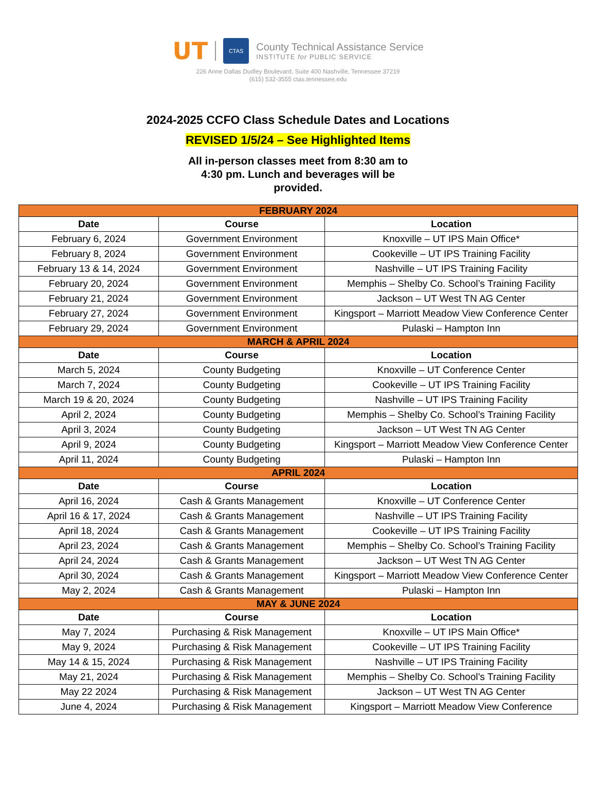UT
CTAS
County Technical Assistance Service
INSTITUTE for PUBLIC SERVICE
226 Anne Dallas Dudley Boulevard, Suite 400 Nashville, Tennessee 37219
(615) 532-3555 ctas.tennessee.edu
2024-2025 CCFO Class Schedule Dates and Locations
REVISED 1/5/24 – See Highlighted Items
All in-person classes meet from 8:30 am to 4:30 pm. Lunch and beverages will be provided.
| FEBRUARY 2024 | | |
| Date | Course | Location |
| February 6, 2024 | Government Environment | Knoxville – UT IPS Main Office* |
| February 8, 2024 | Government Environment | Cookeville – UT IPS Training Facility |
| February 13 & 14, 2024 | Government Environment | Nashville – UT IPS Training Facility |
| February 20, 2024 | Government Environment | Memphis – Shelby Co. School’s Training Facility |
| February 21, 2024 | Government Environment | Jackson – UT West TN AG Center |
| February 27, 2024 | Government Environment | Kingsport – Marriott Meadow View Conference Center |
| February 29, 2024 | Government Environment | Pulaski – Hampton Inn |
| MARCH & APRIL 2024 | | |
| Date | Course | Location |
| March 5, 2024 | County Budgeting | Knoxville – UT Conference Center |
| March 7, 2024 | County Budgeting | Cookeville – UT IPS Training Facility |
| March 19 & 20, 2024 | County Budgeting | Nashville – UT IPS Training Facility |
| April 2, 2024 | County Budgeting | Memphis – Shelby Co. School’s Training Facility |
| April 3, 2024 | County Budgeting | Jackson – UT West TN AG Center |
| April 9, 2024 | County Budgeting | Kingsport – Marriott Meadow View Conference Center |
| April 11, 2024 | County Budgeting | Pulaski – Hampton Inn |
| APRIL 2024 | | |
| Date | Course | Location |
| April 16, 2024 | Cash & Grants Management | Knoxville – UT Conference Center |
| April 16 & 17, 2024 | Cash & Grants Management | Nashville – UT IPS Training Facility |
| April 18, 2024 | Cash & Grants Management | Cookeville – UT IPS Training Facility |
| April 23, 2024 | Cash & Grants Management | Memphis – Shelby Co. School’s Training Facility |
| April 24, 2024 | Cash & Grants Management | Jackson – UT West TN AG Center |
| April 30, 2024 | Cash & Grants Management | Kingsport – Marriott Meadow View Conference Center |
| May 2, 2024 | Cash & Grants Management | Pulaski – Hampton Inn |
| MAY & JUNE 2024 | | |
| Date | Course | Location |
| May 7, 2024 | Purchasing & Risk Management | Knoxville – UT IPS Main Office* |
| May 9, 2024 | Purchasing & Risk Management | Cookeville – UT IPS Training Facility |
| May 14 & 15, 2024 | Purchasing & Risk Management | Nashville – UT IPS Training Facility |
| May 21, 2024 | Purchasing & Risk Management | Memphis – Shelby Co. School’s Training Facility |
| May 22 2024 | Purchasing & Risk Management | Jackson – UT West TN AG Center |
| June 4, 2024 | Purchasing & Risk Management | Kingsport – Marriott Meadow View Conference |